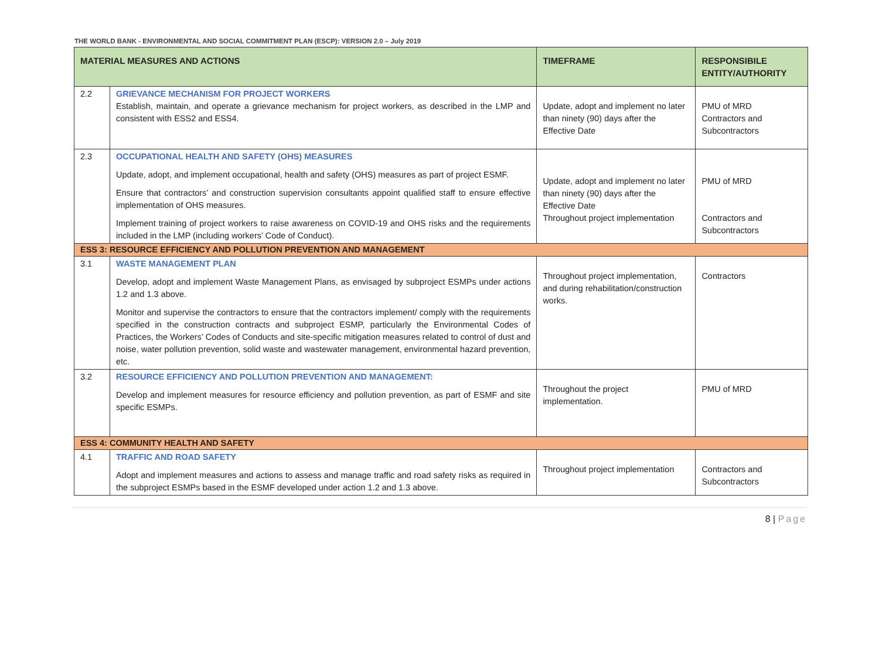THE WORLD BANK - ENVIRONMENTAL AND SOCIAL COMMITMENT PLAN (ESCP): VERSION 2.0 – July 2019
| MATERIAL MEASURES AND ACTIONS | | TIMEFRAME | RESPONSIBILE ENTITY/AUTHORITY |
| --- | --- | --- | --- |
| 2.2 | GRIEVANCE MECHANISM FOR PROJECT WORKERS Establish, maintain, and operate a grievance mechanism for project workers, as described in the LMP and consistent with ESS2 and ESS4. | Update, adopt and implement no later than ninety (90) days after the Effective Date | PMU of MRD Contractors and Subcontractors |
| 2.3 | OCCUPATIONAL HEALTH AND SAFETY (OHS) MEASURES Update, adopt, and implement occupational, health and safety (OHS) measures as part of project ESMF. Ensure that contractors’ and construction supervision consultants appoint qualified staff to ensure effective implementation of OHS measures. Implement training of project workers to raise awareness on COVID-19 and OHS risks and the requirements included in the LMP (including workers’ Code of Conduct). | Update, adopt and implement no later than ninety (90) days after the Effective Date Throughout project implementation | PMU of MRD Contractors and Subcontractors |
| ESS 3: RESOURCE EFFICIENCY AND POLLUTION PREVENTION AND MANAGEMENT | | | |
| 3.1 | WASTE MANAGEMENT PLAN Develop, adopt and implement Waste Management Plans, as envisaged by subproject ESMPs under actions 1.2 and 1.3 above. Monitor and supervise the contractors to ensure that the contractors implement/ comply with the requirements specified in the construction contracts and subproject ESMP, particularly the Environmental Codes of Practices, the Workers’ Codes of Conducts and site-specific mitigation measures related to control of dust and noise, water pollution prevention, solid waste and wastewater management, environmental hazard prevention, etc. | Throughout project implementation, and during rehabilitation/construction works. | Contractors |
| 3.2 | RESOURCE EFFICIENCY AND POLLUTION PREVENTION AND MANAGEMENT: Develop and implement measures for resource efficiency and pollution prevention, as part of ESMF and site specific ESMPs. | Throughout the project implementation. | PMU of MRD |
| ESS 4: COMMUNITY HEALTH AND SAFETY | | | |
| 4.1 | TRAFFIC AND ROAD SAFETY Adopt and implement measures and actions to assess and manage traffic and road safety risks as required in the subproject ESMPs based in the ESMF developed under action 1.2 and 1.3 above. | Throughout project implementation | Contractors and Subcontractors |
8 | Page